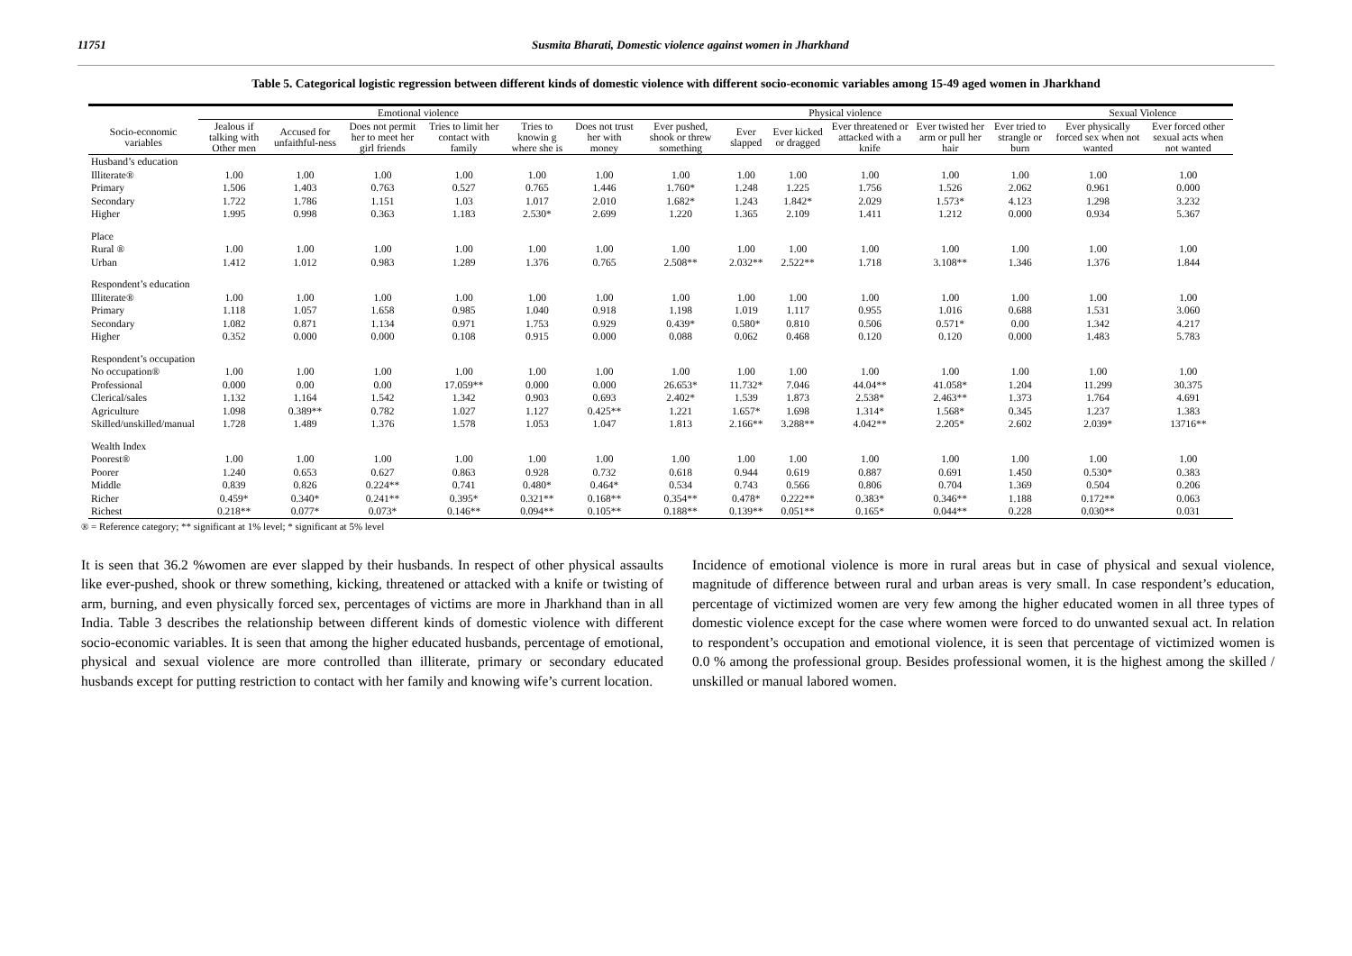11751 Susmita Bharati, Domestic violence against women in Jharkhand
Table 5. Categorical logistic regression between different kinds of domestic violence with different socio-economic variables among 15-49 aged women in Jharkhand
| | Emotional violence | | | | | | Physical violence | | | | | | Sexual Violence | |
| --- | --- | --- | --- | --- | --- | --- | --- | --- | --- | --- | --- | --- | --- | --- |
| Socio-economic variables | Jealous if talking with Other men | Accused for unfaithful-ness | Does not permit her to meet her girl friends | Tries to limit her contact with family | Tries to knowin g where she is | Does not trust her with money | Ever pushed, shook or threw something | Ever slapped | Ever kicked or dragged | Ever threatened or attacked with a knife | Ever twisted her arm or pull her hair | Ever tried to strangle or burn | Ever physically forced sex when not wanted | Ever forced other sexual acts when not wanted |
| Husband’s education | | | | | | | | | | | | | | |
| Illiterate® | 1.00 | 1.00 | 1.00 | 1.00 | 1.00 | 1.00 | 1.00 | 1.00 | 1.00 | 1.00 | 1.00 | 1.00 | 1.00 | 1.00 |
| Primary | 1.506 | 1.403 | 0.763 | 0.527 | 0.765 | 1.446 | 1.760* | 1.248 | 1.225 | 1.756 | 1.526 | 2.062 | 0.961 | 0.000 |
| Secondary | 1.722 | 1.786 | 1.151 | 1.03 | 1.017 | 2.010 | 1.682* | 1.243 | 1.842* | 2.029 | 1.573* | 4.123 | 1.298 | 3.232 |
| Higher | 1.995 | 0.998 | 0.363 | 1.183 | 2.530* | 2.699 | 1.220 | 1.365 | 2.109 | 1.411 | 1.212 | 0.000 | 0.934 | 5.367 |
| Place | | | | | | | | | | | | | | |
| Rural ® | 1.00 | 1.00 | 1.00 | 1.00 | 1.00 | 1.00 | 1.00 | 1.00 | 1.00 | 1.00 | 1.00 | 1.00 | 1.00 | 1.00 |
| Urban | 1.412 | 1.012 | 0.983 | 1.289 | 1.376 | 0.765 | 2.508** | 2.032** | 2.522** | 1.718 | 3.108** | 1.346 | 1.376 | 1.844 |
| Respondent’s education | | | | | | | | | | | | | | |
| Illiterate® | 1.00 | 1.00 | 1.00 | 1.00 | 1.00 | 1.00 | 1.00 | 1.00 | 1.00 | 1.00 | 1.00 | 1.00 | 1.00 | 1.00 |
| Primary | 1.118 | 1.057 | 1.658 | 0.985 | 1.040 | 0.918 | 1.198 | 1.019 | 1.117 | 0.955 | 1.016 | 0.688 | 1.531 | 3.060 |
| Secondary | 1.082 | 0.871 | 1.134 | 0.971 | 1.753 | 0.929 | 0.439* | 0.580* | 0.810 | 0.506 | 0.571* | 0.00 | 1.342 | 4.217 |
| Higher | 0.352 | 0.000 | 0.000 | 0.108 | 0.915 | 0.000 | 0.088 | 0.062 | 0.468 | 0.120 | 0.120 | 0.000 | 1.483 | 5.783 |
| Respondent’s occupation | | | | | | | | | | | | | | |
| No occupation® | 1.00 | 1.00 | 1.00 | 1.00 | 1.00 | 1.00 | 1.00 | 1.00 | 1.00 | 1.00 | 1.00 | 1.00 | 1.00 | 1.00 |
| Professional | 0.000 | 0.00 | 0.00 | 17.059** | 0.000 | 0.000 | 26.653* | 11.732* | 7.046 | 44.04** | 41.058* | 1.204 | 11.299 | 30.375 |
| Clerical/sales | 1.132 | 1.164 | 1.542 | 1.342 | 0.903 | 0.693 | 2.402* | 1.539 | 1.873 | 2.538* | 2.463** | 1.373 | 1.764 | 4.691 |
| Agriculture | 1.098 | 0.389** | 0.782 | 1.027 | 1.127 | 0.425** | 1.221 | 1.657* | 1.698 | 1.314* | 1.568* | 0.345 | 1.237 | 1.383 |
| Skilled/unskilled/manual | 1.728 | 1.489 | 1.376 | 1.578 | 1.053 | 1.047 | 1.813 | 2.166** | 3.288** | 4.042** | 2.205* | 2.602 | 2.039* | 13716** |
| Wealth Index | | | | | | | | | | | | | | |
| Poorest® | 1.00 | 1.00 | 1.00 | 1.00 | 1.00 | 1.00 | 1.00 | 1.00 | 1.00 | 1.00 | 1.00 | 1.00 | 1.00 | 1.00 |
| Poorer | 1.240 | 0.653 | 0.627 | 0.863 | 0.928 | 0.732 | 0.618 | 0.944 | 0.619 | 0.887 | 0.691 | 1.450 | 0.530* | 0.383 |
| Middle | 0.839 | 0.826 | 0.224** | 0.741 | 0.480* | 0.464* | 0.534 | 0.743 | 0.566 | 0.806 | 0.704 | 1.369 | 0.504 | 0.206 |
| Richer | 0.459* | 0.340* | 0.241** | 0.395* | 0.321** | 0.168** | 0.354** | 0.478* | 0.222** | 0.383* | 0.346** | 1.188 | 0.172** | 0.063 |
| Richest | 0.218** | 0.077* | 0.073* | 0.146** | 0.094** | 0.105** | 0.188** | 0.139** | 0.051** | 0.165* | 0.044** | 0.228 | 0.030** | 0.031 |
® = Reference category; ** significant at 1% level; * significant at 5% level
It is seen that 36.2 %women are ever slapped by their husbands. In respect of other physical assaults like ever-pushed, shook or threw something, kicking, threatened or attacked with a knife or twisting of arm, burning, and even physically forced sex, percentages of victims are more in Jharkhand than in all India. Table 3 describes the relationship between different kinds of domestic violence with different socio-economic variables. It is seen that among the higher educated husbands, percentage of emotional, physical and sexual violence are more controlled than illiterate, primary or secondary educated husbands except for putting restriction to contact with her family and knowing wife’s current location.
Incidence of emotional violence is more in rural areas but in case of physical and sexual violence, magnitude of difference between rural and urban areas is very small. In case respondent’s education, percentage of victimized women are very few among the higher educated women in all three types of domestic violence except for the case where women were forced to do unwanted sexual act. In relation to respondent’s occupation and emotional violence, it is seen that percentage of victimized women is 0.0 % among the professional group. Besides professional women, it is the highest among the skilled / unskilled or manual labored women.